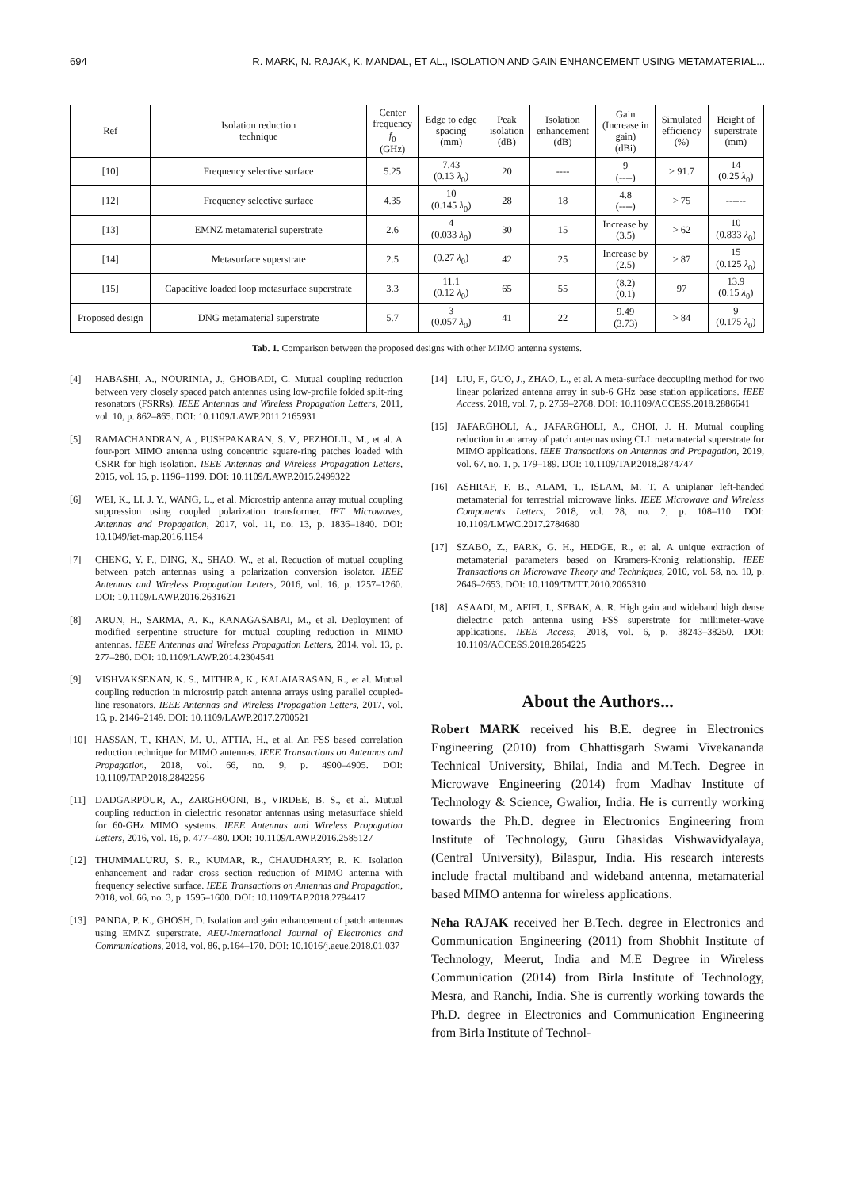694 R. MARK, N. RAJAK, K. MANDAL, ET AL., ISOLATION AND GAIN ENHANCEMENT USING METAMATERIAL...
| Ref | Isolation reduction technique | Center frequency f<sub>0</sub> (GHz) | Edge to edge spacing (mm) | Peak isolation (dB) | Isolation enhancement (dB) | Gain (Increase in gain) (dBi) | Simulated efficiency (%) | Height of superstrate (mm) |
| --- | --- | --- | --- | --- | --- | --- | --- | --- |
| [10] | Frequency selective surface | 5.25 | 7.43 (0.13 λ<sub>0</sub>) | 20 | ---- | 9 (----) | > 91.7 | 14 (0.25 λ<sub>0</sub>) |
| [12] | Frequency selective surface | 4.35 | 10 (0.145 λ<sub>0</sub>) | 28 | 18 | 4.8 (----) | > 75 | ------ |
| [13] | EMNZ metamaterial superstrate | 2.6 | 4 (0.033 λ<sub>0</sub>) | 30 | 15 | Increase by (3.5) | > 62 | 10 (0.833 λ<sub>0</sub>) |
| [14] | Metasurface superstrate | 2.5 | (0.27 λ<sub>0</sub>) | 42 | 25 | Increase by (2.5) | > 87 | 15 (0.125 λ<sub>0</sub>) |
| [15] | Capacitive loaded loop metasurface superstrate | 3.3 | 11.1 (0.12 λ<sub>0</sub>) | 65 | 55 | (8.2) (0.1) | 97 | 13.9 (0.15 λ<sub>0</sub>) |
| Proposed design | DNG metamaterial superstrate | 5.7 | 3 (0.057 λ<sub>0</sub>) | 41 | 22 | 9.49 (3.73) | > 84 | 9 (0.175 λ<sub>0</sub>) |
Tab. 1. Comparison between the proposed designs with other MIMO antenna systems.
[4] HABASHI, A., NOURINIA, J., GHOBADI, C. Mutual coupling reduction between very closely spaced patch antennas using low-profile folded split-ring resonators (FSRRs). IEEE Antennas and Wireless Propagation Letters, 2011, vol. 10, p. 862–865. DOI: 10.1109/LAWP.2011.2165931
[5] RAMACHANDRAN, A., PUSHPAKARAN, S. V., PEZHOLIL, M., et al. A four-port MIMO antenna using concentric square-ring patches loaded with CSRR for high isolation. IEEE Antennas and Wireless Propagation Letters, 2015, vol. 15, p. 1196–1199. DOI: 10.1109/LAWP.2015.2499322
[6] WEI, K., LI, J. Y., WANG, L., et al. Microstrip antenna array mutual coupling suppression using coupled polarization transformer. IET Microwaves, Antennas and Propagation, 2017, vol. 11, no. 13, p. 1836–1840. DOI: 10.1049/iet-map.2016.1154
[7] CHENG, Y. F., DING, X., SHAO, W., et al. Reduction of mutual coupling between patch antennas using a polarization conversion isolator. IEEE Antennas and Wireless Propagation Letters, 2016, vol. 16, p. 1257–1260. DOI: 10.1109/LAWP.2016.2631621
[8] ARUN, H., SARMA, A. K., KANAGASABAI, M., et al. Deployment of modified serpentine structure for mutual coupling reduction in MIMO antennas. IEEE Antennas and Wireless Propagation Letters, 2014, vol. 13, p. 277–280. DOI: 10.1109/LAWP.2014.2304541
[9] VISHVAKSENAN, K. S., MITHRA, K., KALAIARASAN, R., et al. Mutual coupling reduction in microstrip patch antenna arrays using parallel coupled-line resonators. IEEE Antennas and Wireless Propagation Letters, 2017, vol. 16, p. 2146–2149. DOI: 10.1109/LAWP.2017.2700521
[10] HASSAN, T., KHAN, M. U., ATTIA, H., et al. An FSS based correlation reduction technique for MIMO antennas. IEEE Transactions on Antennas and Propagation, 2018, vol. 66, no. 9, p. 4900–4905. DOI: 10.1109/TAP.2018.2842256
[11] DADGARPOUR, A., ZARGHOONI, B., VIRDEE, B. S., et al. Mutual coupling reduction in dielectric resonator antennas using metasurface shield for 60-GHz MIMO systems. IEEE Antennas and Wireless Propagation Letters, 2016, vol. 16, p. 477–480. DOI: 10.1109/LAWP.2016.2585127
[12] THUMMALURU, S. R., KUMAR, R., CHAUDHARY, R. K. Isolation enhancement and radar cross section reduction of MIMO antenna with frequency selective surface. IEEE Transactions on Antennas and Propagation, 2018, vol. 66, no. 3, p. 1595–1600. DOI: 10.1109/TAP.2018.2794417
[13] PANDA, P. K., GHOSH, D. Isolation and gain enhancement of patch antennas using EMNZ superstrate. AEU-International Journal of Electronics and Communications, 2018, vol. 86, p.164–170. DOI: 10.1016/j.aeue.2018.01.037
[14] LIU, F., GUO, J., ZHAO, L., et al. A meta-surface decoupling method for two linear polarized antenna array in sub-6 GHz base station applications. IEEE Access, 2018, vol. 7, p. 2759–2768. DOI: 10.1109/ACCESS.2018.2886641
[15] JAFARGHOLI, A., JAFARGHOLI, A., CHOI, J. H. Mutual coupling reduction in an array of patch antennas using CLL metamaterial superstrate for MIMO applications. IEEE Transactions on Antennas and Propagation, 2019, vol. 67, no. 1, p. 179–189. DOI: 10.1109/TAP.2018.2874747
[16] ASHRAF, F. B., ALAM, T., ISLAM, M. T. A uniplanar left-handed metamaterial for terrestrial microwave links. IEEE Microwave and Wireless Components Letters, 2018, vol. 28, no. 2, p. 108–110. DOI: 10.1109/LMWC.2017.2784680
[17] SZABO, Z., PARK, G. H., HEDGE, R., et al. A unique extraction of metamaterial parameters based on Kramers-Kronig relationship. IEEE Transactions on Microwave Theory and Techniques, 2010, vol. 58, no. 10, p. 2646–2653. DOI: 10.1109/TMTT.2010.2065310
[18] ASAADI, M., AFIFI, I., SEBAK, A. R. High gain and wideband high dense dielectric patch antenna using FSS superstrate for millimeter-wave applications. IEEE Access, 2018, vol. 6, p. 38243–38250. DOI: 10.1109/ACCESS.2018.2854225
About the Authors...
Robert MARK received his B.E. degree in Electronics Engineering (2010) from Chhattisgarh Swami Vivekananda Technical University, Bhilai, India and M.Tech. Degree in Microwave Engineering (2014) from Madhav Institute of Technology & Science, Gwalior, India. He is currently working towards the Ph.D. degree in Electronics Engineering from Institute of Technology, Guru Ghasidas Vishwavidyalaya, (Central University), Bilaspur, India. His research interests include fractal multiband and wideband antenna, metamaterial based MIMO antenna for wireless applications.
Neha RAJAK received her B.Tech. degree in Electronics and Communication Engineering (2011) from Shobhit Institute of Technology, Meerut, India and M.E Degree in Wireless Communication (2014) from Birla Institute of Technology, Mesra, and Ranchi, India. She is currently working towards the Ph.D. degree in Electronics and Communication Engineering from Birla Institute of Technol-